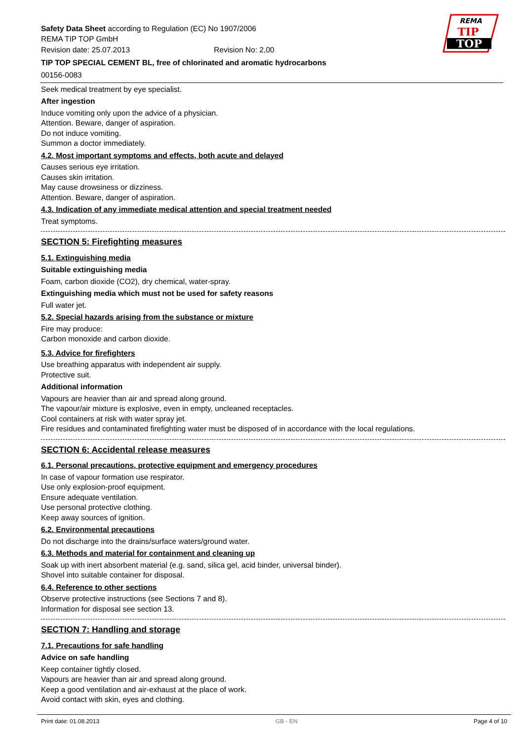REMA
TIP
TOP
Safety Data Sheet according to Regulation (EC) No 1907/2006
REMA TIP TOP GmbH
Revision date: 25.07.2013 Revision No: 2,00
TIP TOP SPECIAL CEMENT BL, free of chlorinated and aromatic hydrocarbons
00156-0083
Seek medical treatment by eye specialist.
After ingestion
Induce vomiting only upon the advice of a physician.
Attention. Beware, danger of aspiration.
Do not induce vomiting.
Summon a doctor immediately.
4.2. Most important symptoms and effects, both acute and delayed
Causes serious eye irritation.
Causes skin irritation.
May cause drowsiness or dizziness.
Attention. Beware, danger of aspiration.
4.3. Indication of any immediate medical attention and special treatment needed
Treat symptoms.
SECTION 5: Firefighting measures
5.1. Extinguishing media
Suitable extinguishing media
Foam, carbon dioxide (CO2), dry chemical, water-spray.
Extinguishing media which must not be used for safety reasons
Full water jet.
5.2. Special hazards arising from the substance or mixture
Fire may produce:
Carbon monoxide and carbon dioxide.
5.3. Advice for firefighters
Use breathing apparatus with independent air supply.
Protective suit.
Additional information
Vapours are heavier than air and spread along ground.
The vapour/air mixture is explosive, even in empty, uncleaned receptacles.
Cool containers at risk with water spray jet.
Fire residues and contaminated firefighting water must be disposed of in accordance with the local regulations.
SECTION 6: Accidental release measures
6.1. Personal precautions, protective equipment and emergency procedures
In case of vapour formation use respirator.
Use only explosion-proof equipment.
Ensure adequate ventilation.
Use personal protective clothing.
Keep away sources of ignition.
6.2. Environmental precautions
Do not discharge into the drains/surface waters/ground water.
6.3. Methods and material for containment and cleaning up
Soak up with inert absorbent material (e.g. sand, silica gel, acid binder, universal binder).
Shovel into suitable container for disposal.
6.4. Reference to other sections
Observe protective instructions (see Sections 7 and 8).
Information for disposal see section 13.
SECTION 7: Handling and storage
7.1. Precautions for safe handling
Advice on safe handling
Keep container tightly closed.
Vapours are heavier than air and spread along ground.
Keep a good ventilation and air-exhaust at the place of work.
Avoid contact with skin, eyes and clothing.
Print date: 01.08.2013 GB - EN Page 4 of 10